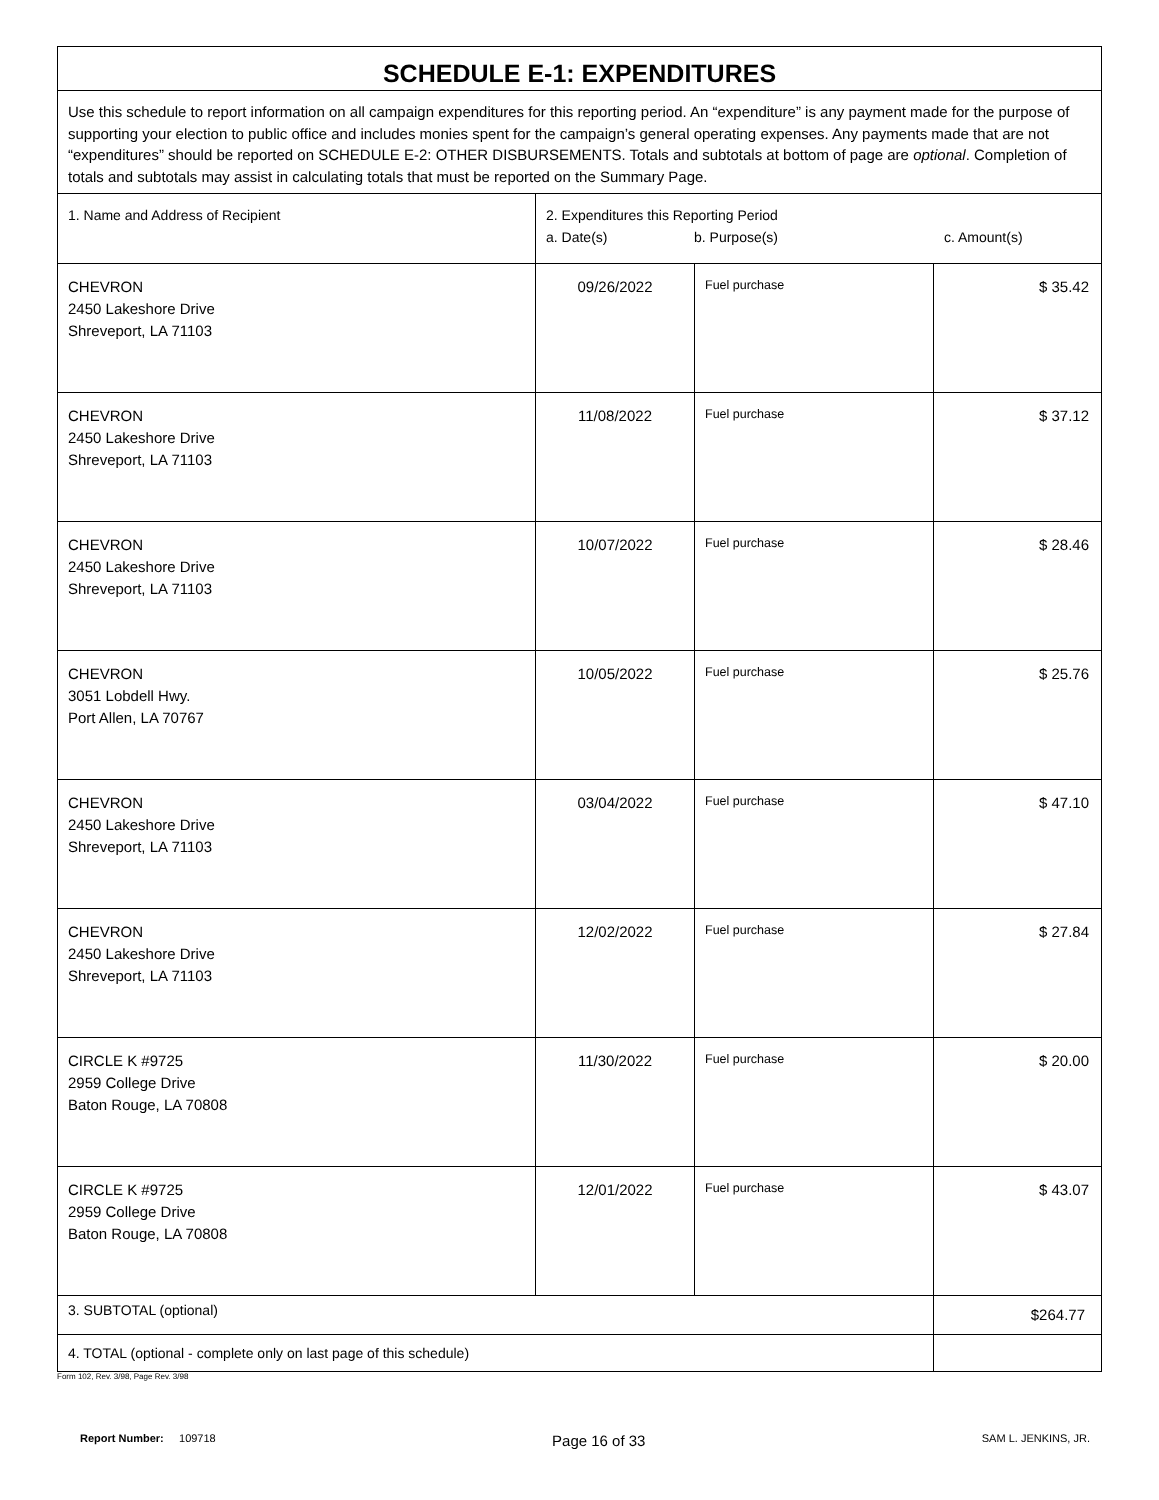| SCHEDULE E-1: EXPENDITURES | | | |
| Use this schedule to report information on all campaign expenditures for this reporting period. An “expenditure” is any payment made for the purpose of supporting your election to public office and includes monies spent for the campaign’s general operating expenses. Any payments made that are not “expenditures” should be reported on SCHEDULE E-2: OTHER DISBURSEMENTS. Totals and subtotals at bottom of page are optional . Completion of totals and subtotals may assist in calculating totals that must be reported on the Summary Page. | | | |
| 1. Name and Address of Recipient | 2. Expenditures this Reporting Period a. Date(s) b. Purpose(s) c. Amount(s) | | |
| CHEVRON 2450 Lakeshore Drive Shreveport, LA 71103 | 09/26/2022 | Fuel purchase | $ 35.42 |
| CHEVRON 2450 Lakeshore Drive Shreveport, LA 71103 | 11/08/2022 | Fuel purchase | $ 37.12 |
| CHEVRON 2450 Lakeshore Drive Shreveport, LA 71103 | 10/07/2022 | Fuel purchase | $ 28.46 |
| CHEVRON 3051 Lobdell Hwy. Port Allen, LA 70767 | 10/05/2022 | Fuel purchase | $ 25.76 |
| CHEVRON 2450 Lakeshore Drive Shreveport, LA 71103 | 03/04/2022 | Fuel purchase | $ 47.10 |
| CHEVRON 2450 Lakeshore Drive Shreveport, LA 71103 | 12/02/2022 | Fuel purchase | $ 27.84 |
| CIRCLE K #9725 2959 College Drive Baton Rouge, LA 70808 | 11/30/2022 | Fuel purchase | $ 20.00 |
| CIRCLE K #9725 2959 College Drive Baton Rouge, LA 70808 | 12/01/2022 | Fuel purchase | $ 43.07 |
| 3. SUBTOTAL (optional) | | | $264.77 |
| 4. TOTAL (optional - complete only on last page of this schedule) | | | |
Form 102, Rev. 3/98, Page Rev. 3/98
Report Number: 109718 Page 16 of 33 SAM L. JENKINS, JR.